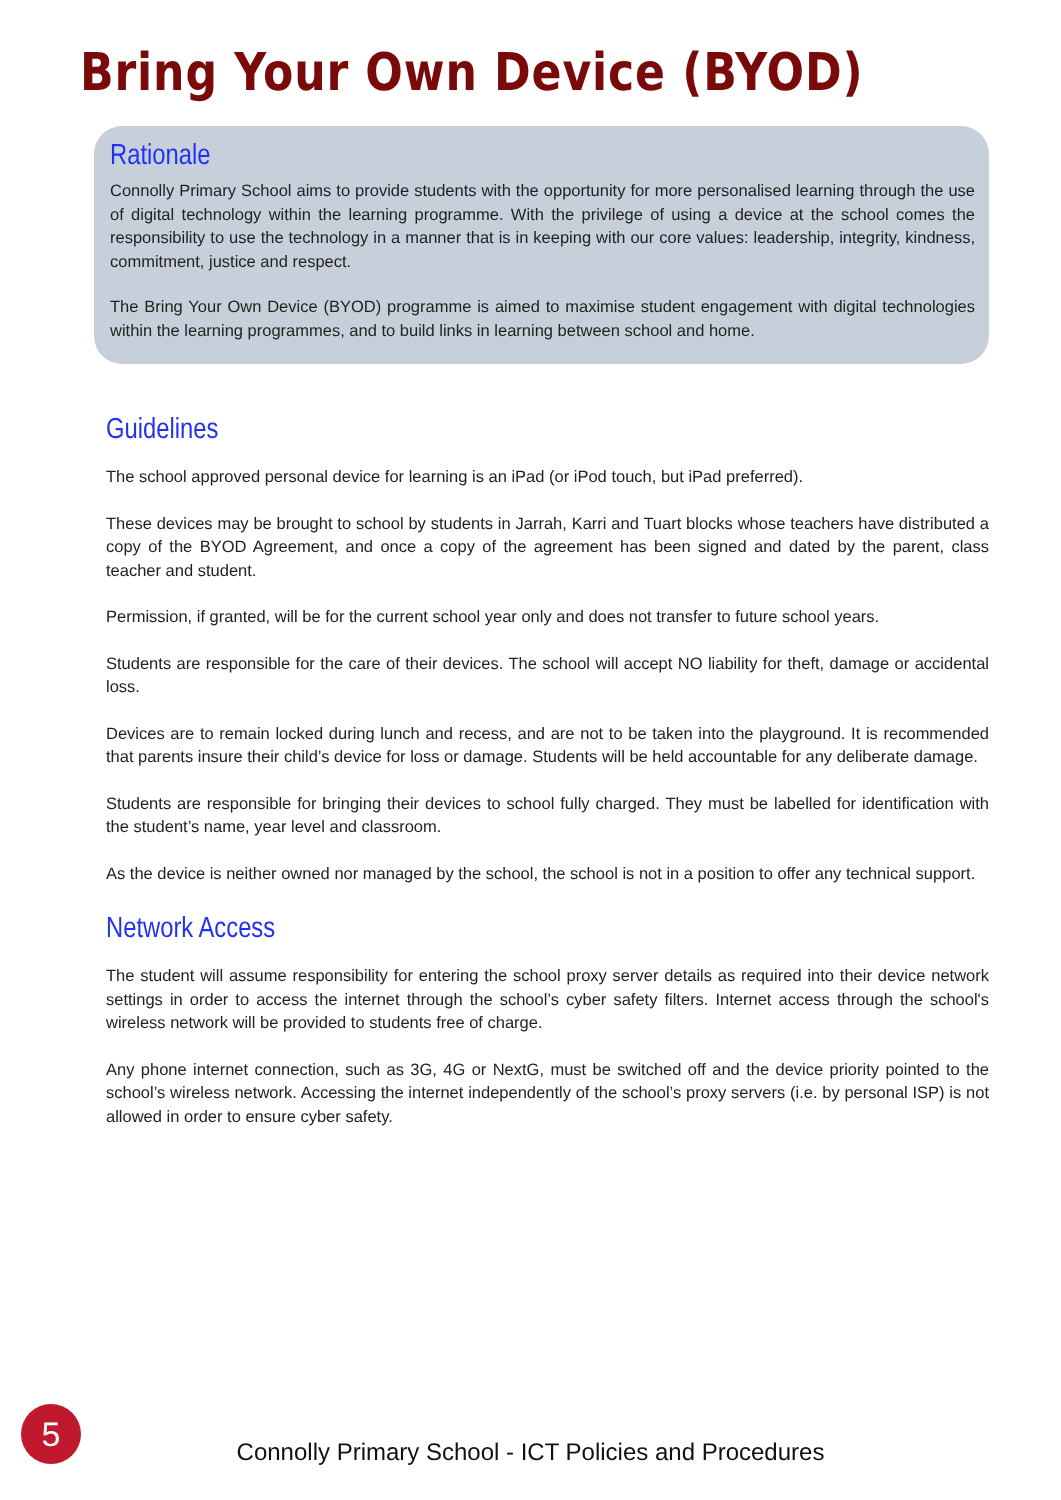Bring Your Own Device (BYOD)
Rationale
Connolly Primary School aims to provide students with the opportunity for more personalised learning through the use of digital technology within the learning programme. With the privilege of using a device at the school comes the responsibility to use the technology in a manner that is in keeping with our core values: leadership, integrity, kindness, commitment, justice and respect.
The Bring Your Own Device (BYOD) programme is aimed to maximise student engagement with digital technologies within the learning programmes, and to build links in learning between school and home.
Guidelines
The school approved personal device for learning is an iPad (or iPod touch, but iPad preferred).
These devices may be brought to school by students in Jarrah, Karri and Tuart blocks whose teachers have distributed a copy of the BYOD Agreement, and once a copy of the agreement has been signed and dated by the parent, class teacher and student.
Permission, if granted, will be for the current school year only and does not transfer to future school years.
Students are responsible for the care of their devices. The school will accept NO liability for theft, damage or accidental loss.
Devices are to remain locked during lunch and recess, and are not to be taken into the playground. It is recommended that parents insure their child’s device for loss or damage. Students will be held accountable for any deliberate damage.
Students are responsible for bringing their devices to school fully charged. They must be labelled for identification with the student’s name, year level and classroom.
As the device is neither owned nor managed by the school, the school is not in a position to offer any technical support.
Network Access
The student will assume responsibility for entering the school proxy server details as required into their device network settings in order to access the internet through the school’s cyber safety filters. Internet access through the school's wireless network will be provided to students free of charge.
Any phone internet connection, such as 3G, 4G or NextG, must be switched off and the device priority pointed to the school’s wireless network. Accessing the internet independently of the school’s proxy servers (i.e. by personal ISP) is not allowed in order to ensure cyber safety.
5
Connolly Primary School - ICT Policies and Procedures